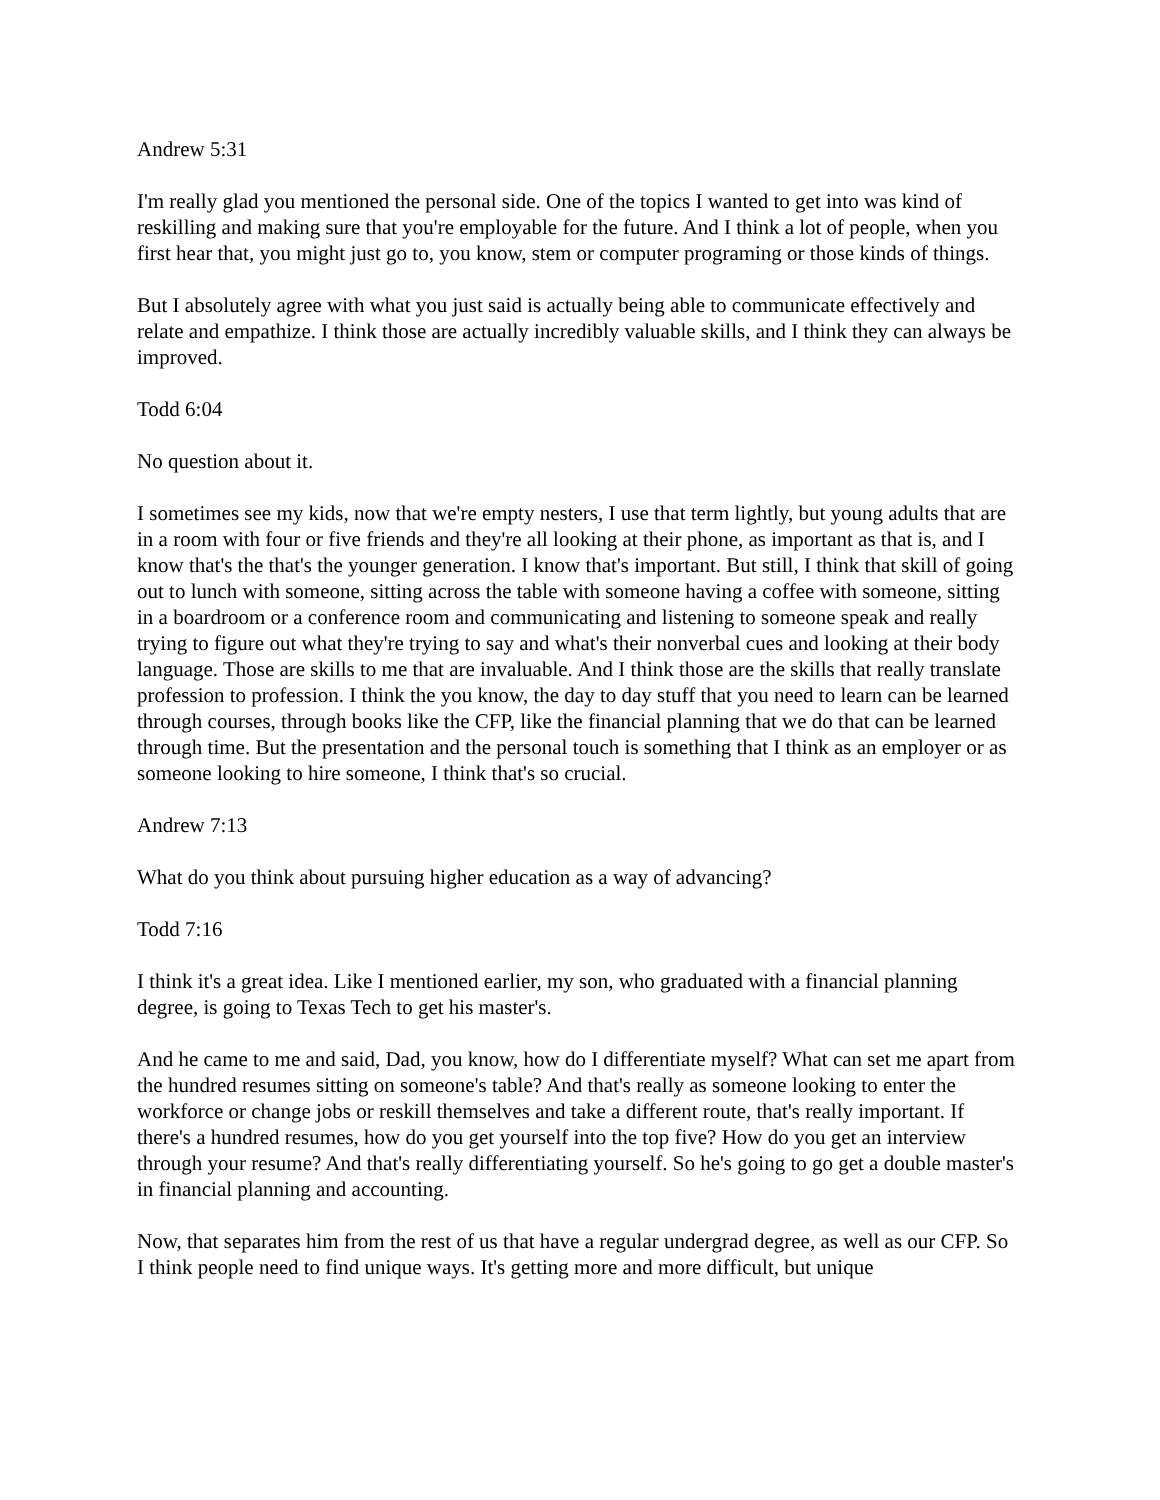Andrew 5:31
I'm really glad you mentioned the personal side. One of the topics I wanted to get into was kind of reskilling and making sure that you're employable for the future. And I think a lot of people, when you first hear that, you might just go to, you know, stem or computer programing or those kinds of things.
But I absolutely agree with what you just said is actually being able to communicate effectively and relate and empathize. I think those are actually incredibly valuable skills, and I think they can always be improved.
Todd 6:04
No question about it.
I sometimes see my kids, now that we're empty nesters, I use that term lightly, but young adults that are in a room with four or five friends and they're all looking at their phone, as important as that is, and I know that's the that's the younger generation. I know that's important. But still, I think that skill of going out to lunch with someone, sitting across the table with someone having a coffee with someone, sitting in a boardroom or a conference room and communicating and listening to someone speak and really trying to figure out what they're trying to say and what's their nonverbal cues and looking at their body language. Those are skills to me that are invaluable. And I think those are the skills that really translate profession to profession. I think the you know, the day to day stuff that you need to learn can be learned through courses, through books like the CFP, like the financial planning that we do that can be learned through time. But the presentation and the personal touch is something that I think as an employer or as someone looking to hire someone, I think that's so crucial.
Andrew 7:13
What do you think about pursuing higher education as a way of advancing?
Todd 7:16
I think it's a great idea. Like I mentioned earlier, my son, who graduated with a financial planning degree, is going to Texas Tech to get his master's.
And he came to me and said, Dad, you know, how do I differentiate myself? What can set me apart from the hundred resumes sitting on someone's table? And that's really as someone looking to enter the workforce or change jobs or reskill themselves and take a different route, that's really important. If there's a hundred resumes, how do you get yourself into the top five? How do you get an interview through your resume? And that's really differentiating yourself. So he's going to go get a double master's in financial planning and accounting.
Now, that separates him from the rest of us that have a regular undergrad degree, as well as our CFP. So I think people need to find unique ways. It's getting more and more difficult, but unique